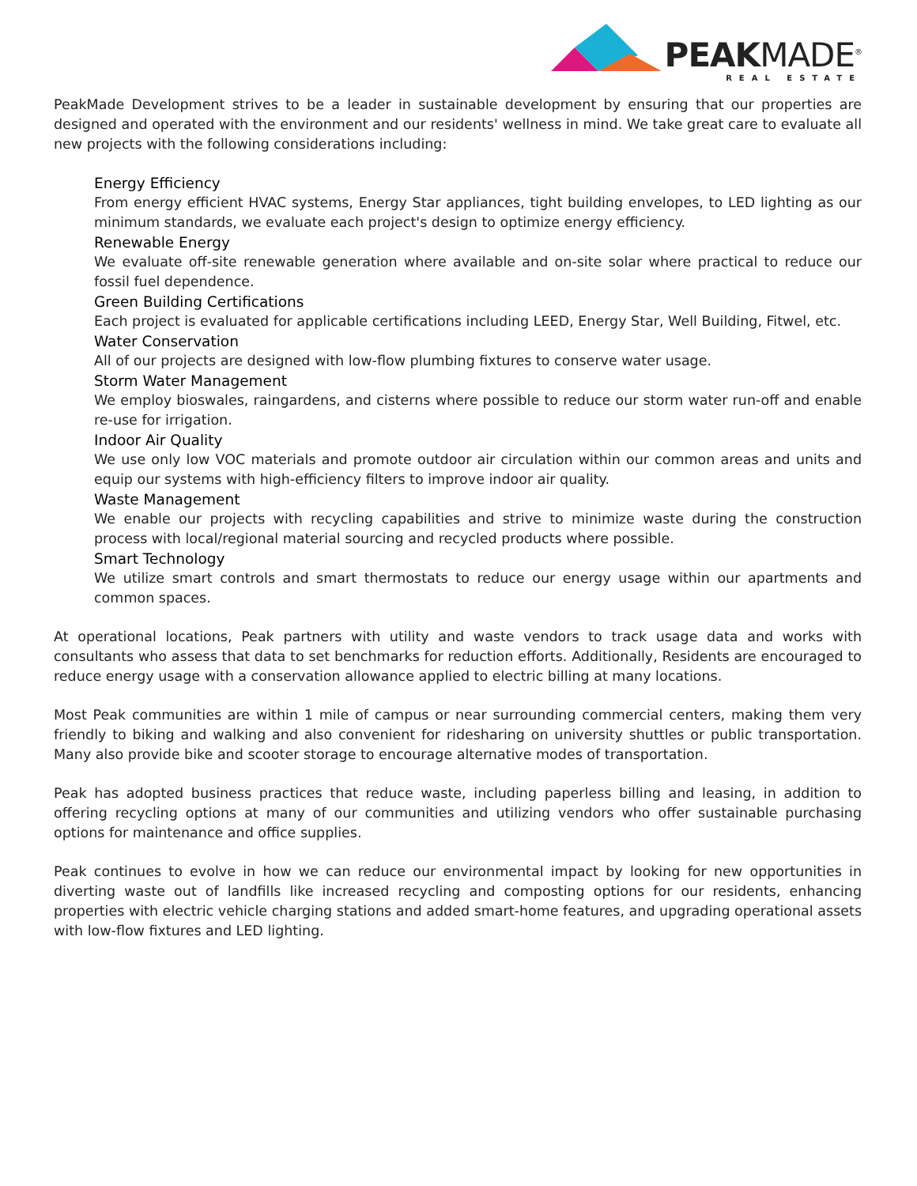PEAKMADE<sup>®</sup>
REAL ESTATE
PeakMade Development strives to be a leader in sustainable development by ensuring that our properties are designed and operated with the environment and our residents' wellness in mind. We take great care to evaluate all new projects with the following considerations including:
Energy Efficiency
From energy efficient HVAC systems, Energy Star appliances, tight building envelopes, to LED lighting as our minimum standards, we evaluate each project's design to optimize energy efficiency.
Renewable Energy
We evaluate off-site renewable generation where available and on-site solar where practical to reduce our fossil fuel dependence.
Green Building Certifications
Each project is evaluated for applicable certifications including LEED, Energy Star, Well Building, Fitwel, etc.
Water Conservation
All of our projects are designed with low-flow plumbing fixtures to conserve water usage.
Storm Water Management
We employ bioswales, raingardens, and cisterns where possible to reduce our storm water run-off and enable re-use for irrigation.
Indoor Air Quality
We use only low VOC materials and promote outdoor air circulation within our common areas and units and equip our systems with high-efficiency filters to improve indoor air quality.
Waste Management
We enable our projects with recycling capabilities and strive to minimize waste during the construction process with local/regional material sourcing and recycled products where possible.
Smart Technology
We utilize smart controls and smart thermostats to reduce our energy usage within our apartments and common spaces.
At operational locations, Peak partners with utility and waste vendors to track usage data and works with consultants who assess that data to set benchmarks for reduction efforts. Additionally, Residents are encouraged to reduce energy usage with a conservation allowance applied to electric billing at many locations.
Most Peak communities are within 1 mile of campus or near surrounding commercial centers, making them very friendly to biking and walking and also convenient for ridesharing on university shuttles or public transportation. Many also provide bike and scooter storage to encourage alternative modes of transportation.
Peak has adopted business practices that reduce waste, including paperless billing and leasing, in addition to offering recycling options at many of our communities and utilizing vendors who offer sustainable purchasing options for maintenance and office supplies.
Peak continues to evolve in how we can reduce our environmental impact by looking for new opportunities in diverting waste out of landfills like increased recycling and composting options for our residents, enhancing properties with electric vehicle charging stations and added smart-home features, and upgrading operational assets with low-flow fixtures and LED lighting.